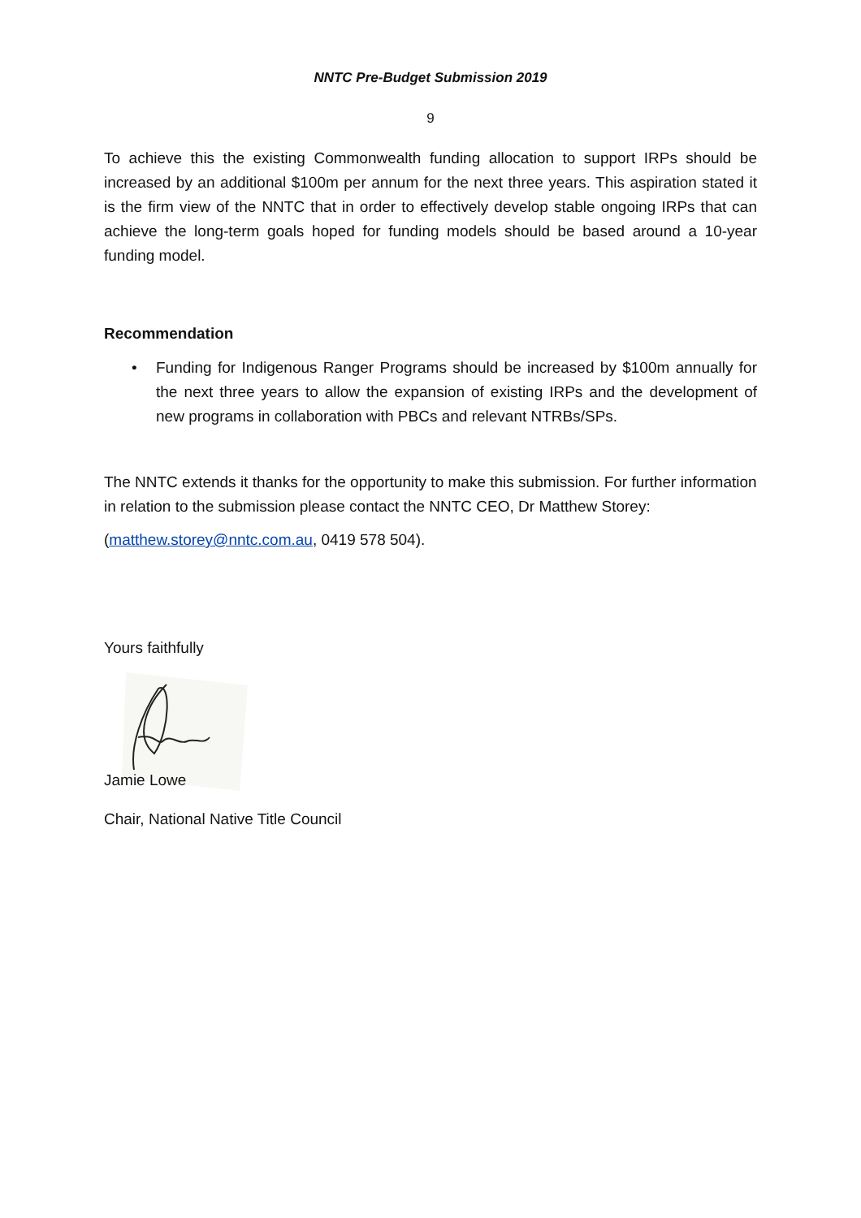NNTC Pre-Budget Submission 2019
9
To achieve this the existing Commonwealth funding allocation to support IRPs should be increased by an additional $100m per annum for the next three years. This aspiration stated it is the firm view of the NNTC that in order to effectively develop stable ongoing IRPs that can achieve the long-term goals hoped for funding models should be based around a 10-year funding model.
Recommendation
• Funding for Indigenous Ranger Programs should be increased by $100m annually for the next three years to allow the expansion of existing IRPs and the development of new programs in collaboration with PBCs and relevant NTRBs/SPs.
The NNTC extends it thanks for the opportunity to make this submission. For further information in relation to the submission please contact the NNTC CEO, Dr Matthew Storey:
(matthew.storey@nntc.com.au, 0419 578 504).
Yours faithfully
Jamie Lowe
Chair, National Native Title Council